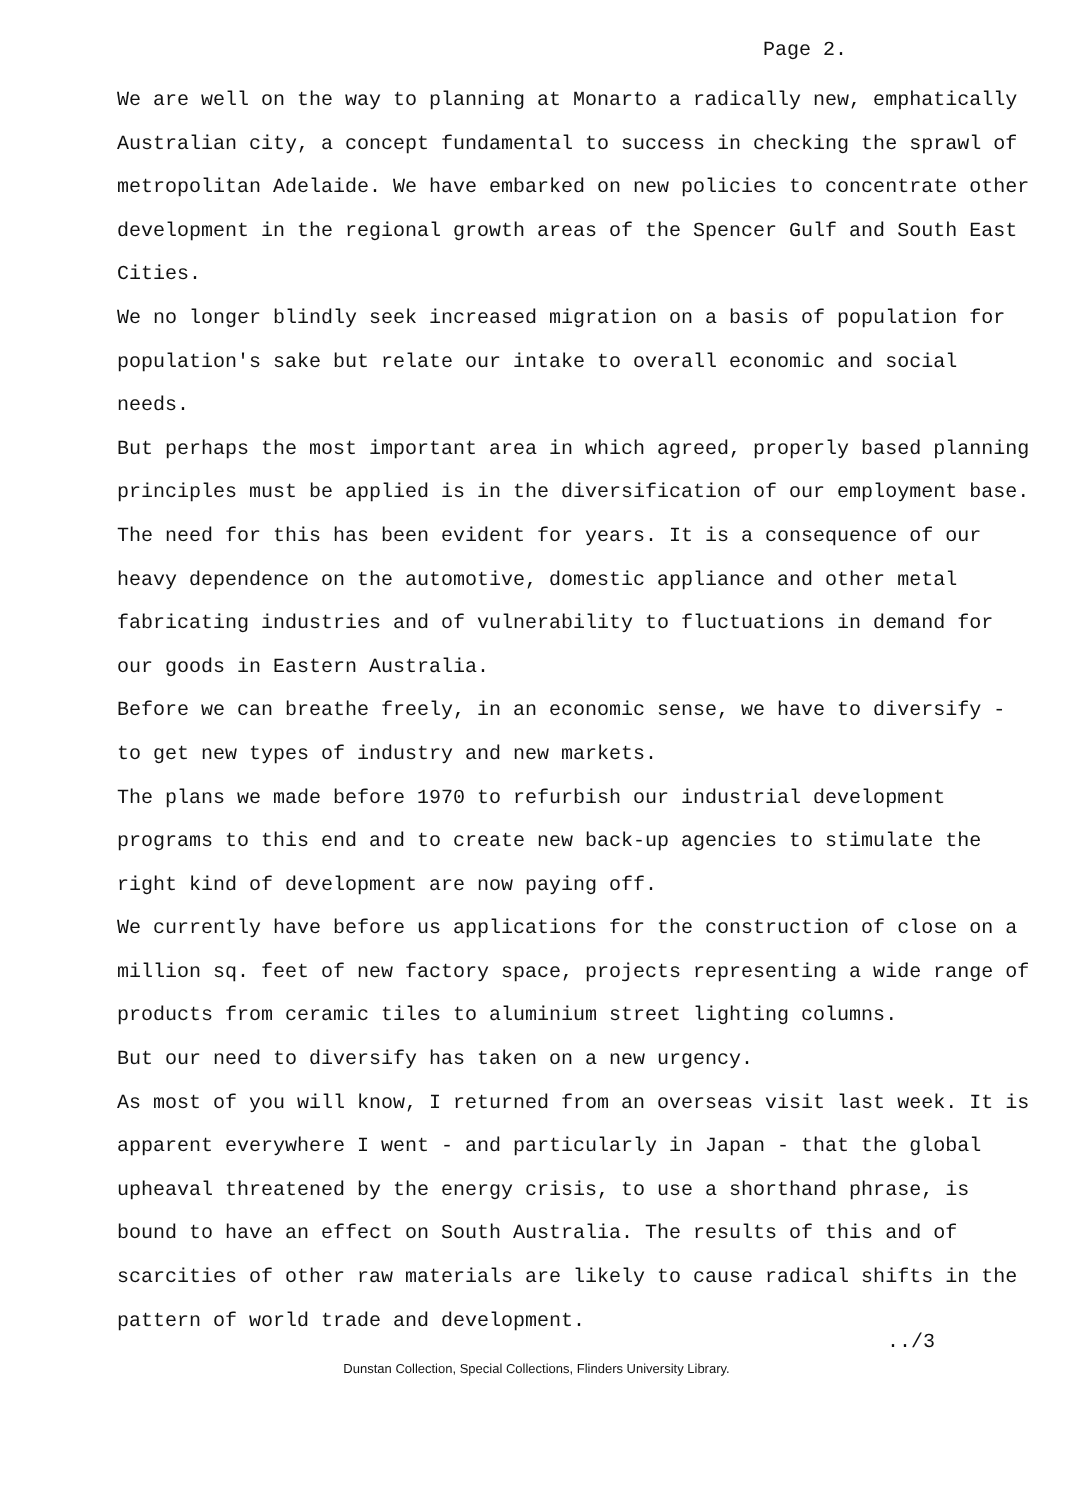Page 2.
We are well on the way to planning at Monarto a radically new, emphatically Australian city, a concept fundamental to success in checking the sprawl of metropolitan Adelaide. We have embarked on new policies to concentrate other development in the regional growth areas of the Spencer Gulf and South East Cities.
We no longer blindly seek increased migration on a basis of population for population's sake but relate our intake to overall economic and social needs.
But perhaps the most important area in which agreed, properly based planning principles must be applied is in the diversification of our employment base.
The need for this has been evident for years. It is a consequence of our heavy dependence on the automotive, domestic appliance and other metal fabricating industries and of vulnerability to fluctuations in demand for our goods in Eastern Australia.
Before we can breathe freely, in an economic sense, we have to diversify - to get new types of industry and new markets.
The plans we made before 1970 to refurbish our industrial development programs to this end and to create new back-up agencies to stimulate the right kind of development are now paying off.
We currently have before us applications for the construction of close on a million sq. feet of new factory space, projects representing a wide range of products from ceramic tiles to aluminium street lighting columns.
But our need to diversify has taken on a new urgency.
As most of you will know, I returned from an overseas visit last week. It is apparent everywhere I went - and particularly in Japan - that the global upheaval threatened by the energy crisis, to use a shorthand phrase, is bound to have an effect on South Australia. The results of this and of scarcities of other raw materials are likely to cause radical shifts in the pattern of world trade and development.
../3
Dunstan Collection, Special Collections, Flinders University Library.